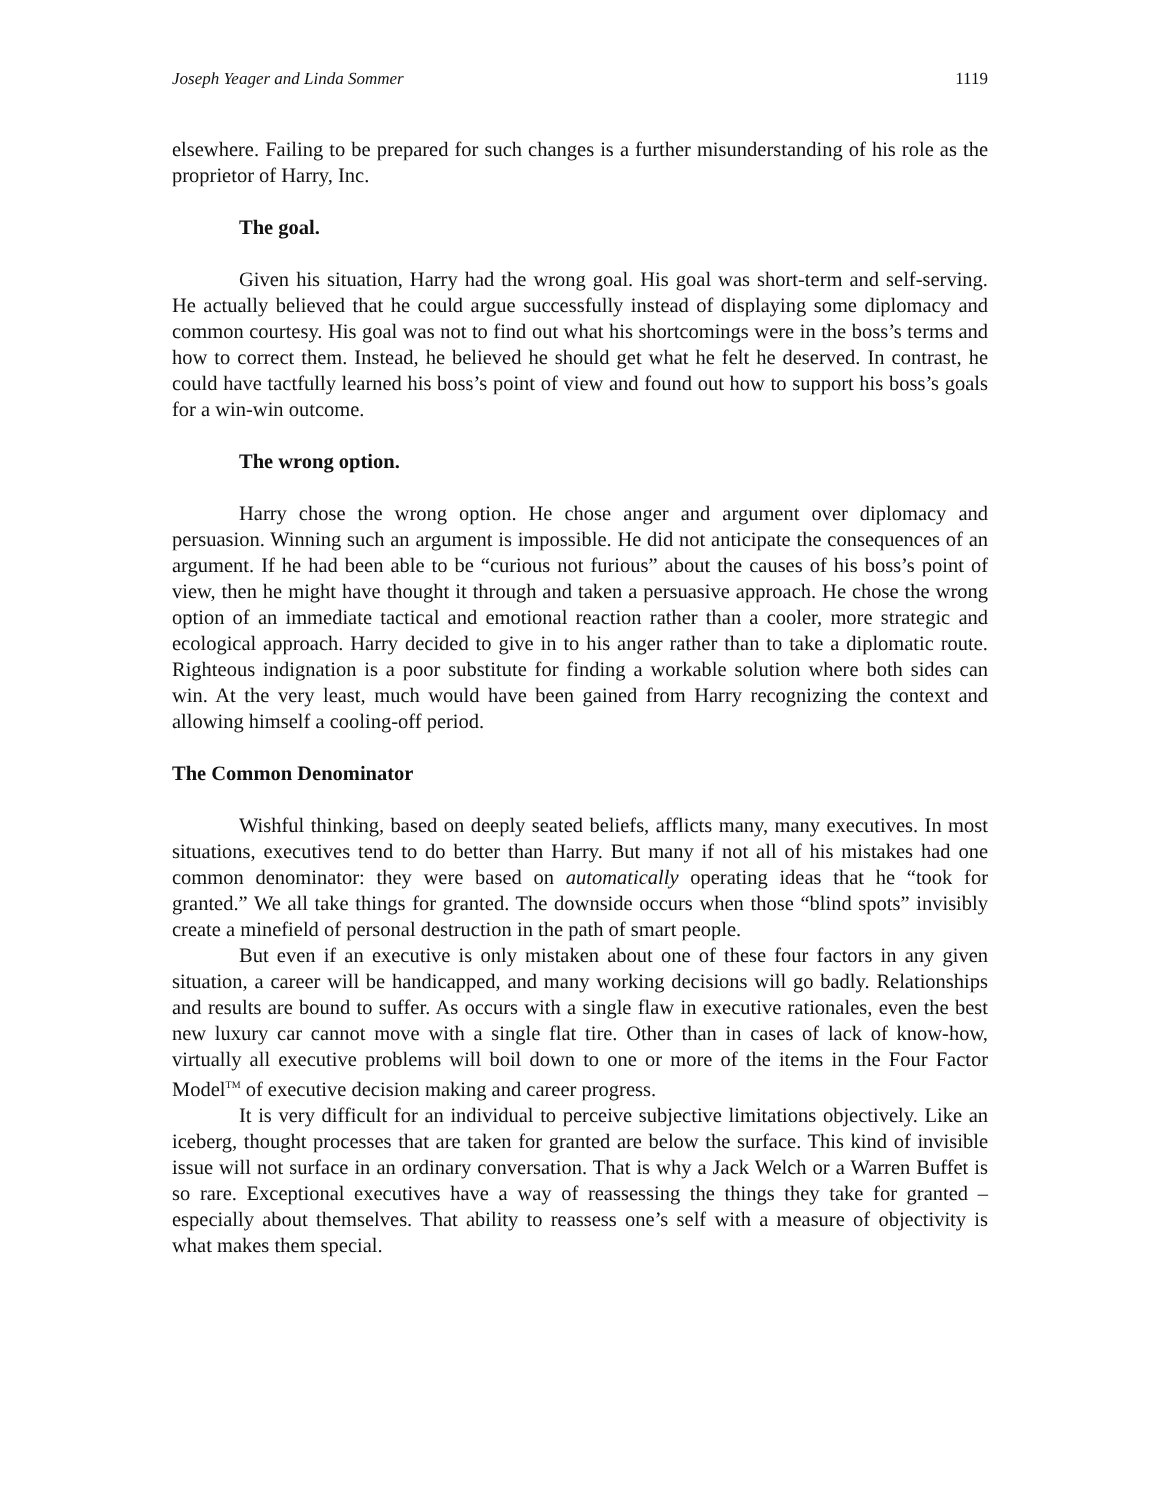Joseph Yeager and Linda Sommer 1119
elsewhere. Failing to be prepared for such changes is a further misunderstanding of his role as the proprietor of Harry, Inc.
The goal.
Given his situation, Harry had the wrong goal. His goal was short-term and self-serving. He actually believed that he could argue successfully instead of displaying some diplomacy and common courtesy. His goal was not to find out what his shortcomings were in the boss’s terms and how to correct them. Instead, he believed he should get what he felt he deserved. In contrast, he could have tactfully learned his boss’s point of view and found out how to support his boss’s goals for a win-win outcome.
The wrong option.
Harry chose the wrong option. He chose anger and argument over diplomacy and persuasion. Winning such an argument is impossible. He did not anticipate the consequences of an argument. If he had been able to be “curious not furious” about the causes of his boss’s point of view, then he might have thought it through and taken a persuasive approach. He chose the wrong option of an immediate tactical and emotional reaction rather than a cooler, more strategic and ecological approach. Harry decided to give in to his anger rather than to take a diplomatic route. Righteous indignation is a poor substitute for finding a workable solution where both sides can win. At the very least, much would have been gained from Harry recognizing the context and allowing himself a cooling-off period.
The Common Denominator
Wishful thinking, based on deeply seated beliefs, afflicts many, many executives. In most situations, executives tend to do better than Harry. But many if not all of his mistakes had one common denominator: they were based on automatically operating ideas that he “took for granted.” We all take things for granted. The downside occurs when those “blind spots” invisibly create a minefield of personal destruction in the path of smart people.
But even if an executive is only mistaken about one of these four factors in any given situation, a career will be handicapped, and many working decisions will go badly. Relationships and results are bound to suffer. As occurs with a single flaw in executive rationales, even the best new luxury car cannot move with a single flat tire. Other than in cases of lack of know-how, virtually all executive problems will boil down to one or more of the items in the Four Factor Model<sup>TM</sup> of executive decision making and career progress.
It is very difficult for an individual to perceive subjective limitations objectively. Like an iceberg, thought processes that are taken for granted are below the surface. This kind of invisible issue will not surface in an ordinary conversation. That is why a Jack Welch or a Warren Buffet is so rare. Exceptional executives have a way of reassessing the things they take for granted – especially about themselves. That ability to reassess one’s self with a measure of objectivity is what makes them special.